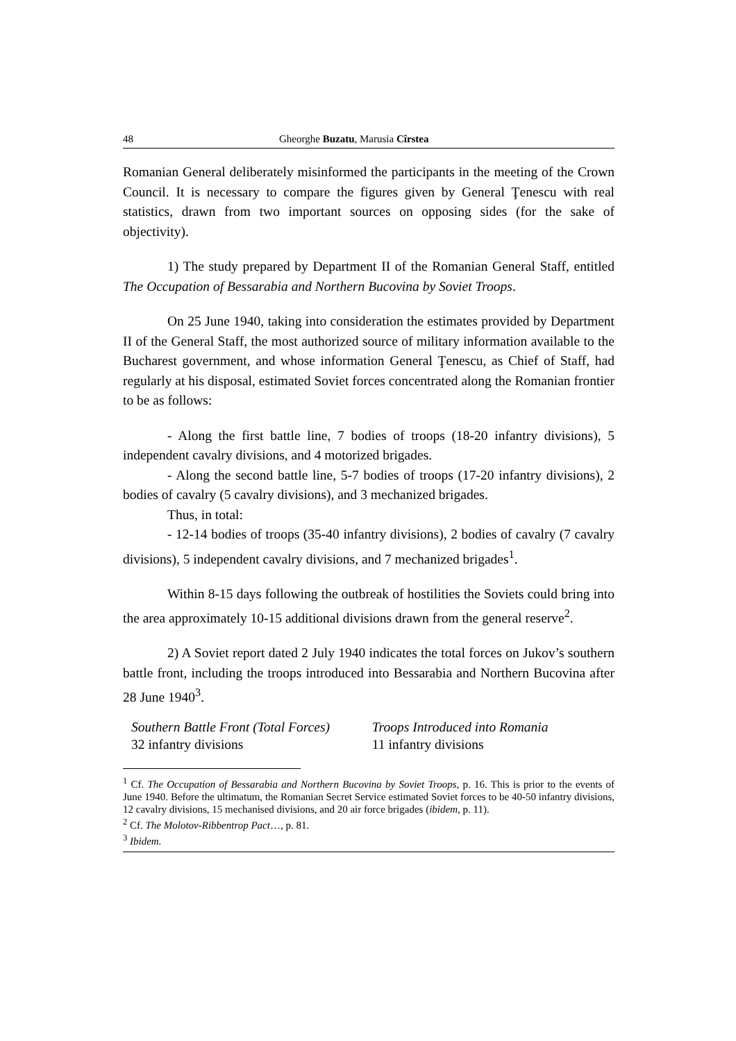48 Gheorghe Buzatu, Marusia Cîrstea
Romanian General deliberately misinformed the participants in the meeting of the Crown Council. It is necessary to compare the figures given by General Ţenescu with real statistics, drawn from two important sources on opposing sides (for the sake of objectivity).
1) The study prepared by Department II of the Romanian General Staff, entitled The Occupation of Bessarabia and Northern Bucovina by Soviet Troops.
On 25 June 1940, taking into consideration the estimates provided by Department II of the General Staff, the most authorized source of military information available to the Bucharest government, and whose information General Ţenescu, as Chief of Staff, had regularly at his disposal, estimated Soviet forces concentrated along the Romanian frontier to be as follows:
- Along the first battle line, 7 bodies of troops (18-20 infantry divisions), 5 independent cavalry divisions, and 4 motorized brigades.
- Along the second battle line, 5-7 bodies of troops (17-20 infantry divisions), 2 bodies of cavalry (5 cavalry divisions), and 3 mechanized brigades.
Thus, in total:
- 12-14 bodies of troops (35-40 infantry divisions), 2 bodies of cavalry (7 cavalry divisions), 5 independent cavalry divisions, and 7 mechanized brigades<sup>1</sup>.
Within 8-15 days following the outbreak of hostilities the Soviets could bring into the area approximately 10-15 additional divisions drawn from the general reserve<sup>2</sup>.
2) A Soviet report dated 2 July 1940 indicates the total forces on Jukov’s southern battle front, including the troops introduced into Bessarabia and Northern Bucovina after 28 June 1940<sup>3</sup>.
| Southern Battle Front (Total Forces) | Troops Introduced into Romania |
| --- | --- |
| 32 infantry divisions | 11 infantry divisions |
<sup>1</sup> Cf. The Occupation of Bessarabia and Northern Bucovina by Soviet Troops, p. 16. This is prior to the events of June 1940. Before the ultimatum, the Romanian Secret Service estimated Soviet forces to be 40-50 infantry divisions, 12 cavalry divisions, 15 mechanised divisions, and 20 air force brigades (ibidem, p. 11).
<sup>2</sup> Cf. The Molotov-Ribbentrop Pact…, p. 81.
<sup>3</sup> Ibidem.